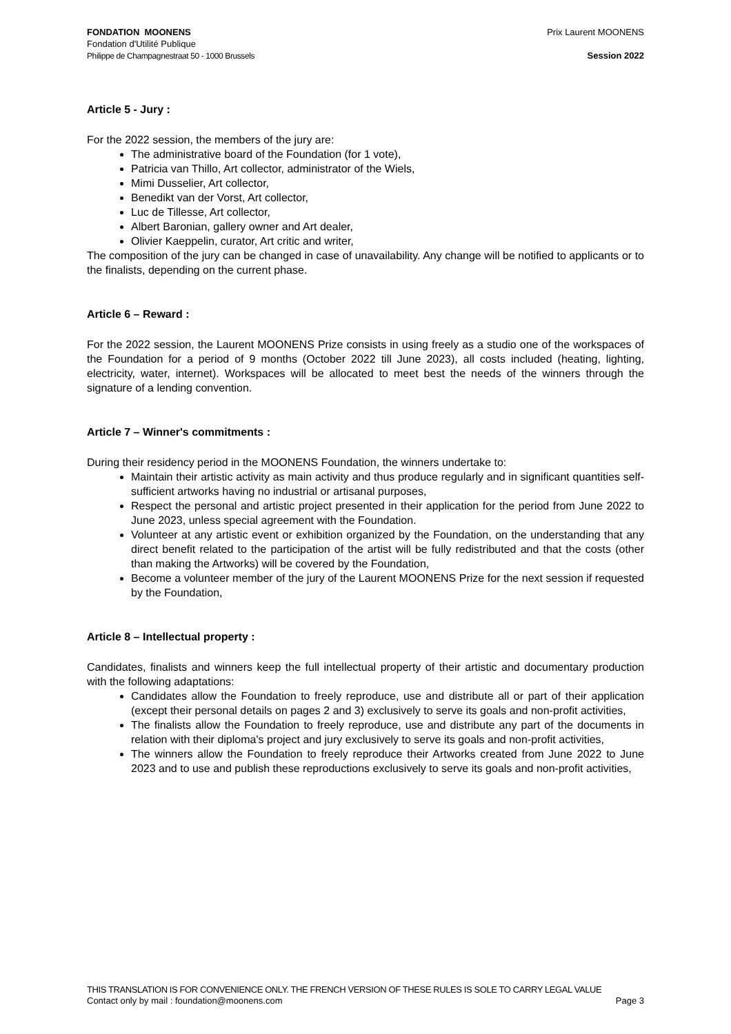FONDATION MOONENS
Fondation d'Utilité Publique
Philippe de Champagnestraat 50 - 1000 Brussels
Prix Laurent MOONENS
Session 2022
Article 5 - Jury :
For the 2022 session, the members of the jury are:
The administrative board of the Foundation (for 1 vote),
Patricia van Thillo, Art collector, administrator of the Wiels,
Mimi Dusselier, Art collector,
Benedikt van der Vorst, Art collector,
Luc de Tillesse, Art collector,
Albert Baronian, gallery owner and Art dealer,
Olivier Kaeppelin, curator, Art critic and writer,
The composition of the jury can be changed in case of unavailability. Any change will be notified to applicants or to the finalists, depending on the current phase.
Article 6 – Reward :
For the 2022 session, the Laurent MOONENS Prize consists in using freely as a studio one of the workspaces of the Foundation for a period of 9 months (October 2022 till June 2023), all costs included (heating, lighting, electricity, water, internet). Workspaces will be allocated to meet best the needs of the winners through the signature of a lending convention.
Article 7 – Winner's commitments :
During their residency period in the MOONENS Foundation, the winners undertake to:
Maintain their artistic activity as main activity and thus produce regularly and in significant quantities self-sufficient artworks having no industrial or artisanal purposes,
Respect the personal and artistic project presented in their application for the period from June 2022 to June 2023, unless special agreement with the Foundation.
Volunteer at any artistic event or exhibition organized by the Foundation, on the understanding that any direct benefit related to the participation of the artist will be fully redistributed and that the costs (other than making the Artworks) will be covered by the Foundation,
Become a volunteer member of the jury of the Laurent MOONENS Prize for the next session if requested by the Foundation,
Article 8 – Intellectual property :
Candidates, finalists and winners keep the full intellectual property of their artistic and documentary production with the following adaptations:
Candidates allow the Foundation to freely reproduce, use and distribute all or part of their application (except their personal details on pages 2 and 3) exclusively to serve its goals and non-profit activities,
The finalists allow the Foundation to freely reproduce, use and distribute any part of the documents in relation with their diploma's project and jury exclusively to serve its goals and non-profit activities,
The winners allow the Foundation to freely reproduce their Artworks created from June 2022 to June 2023 and to use and publish these reproductions exclusively to serve its goals and non-profit activities,
THIS TRANSLATION IS FOR CONVENIENCE ONLY. THE FRENCH VERSION OF THESE RULES IS SOLE TO CARRY LEGAL VALUE
Contact only by mail : foundation@moonens.com Page 3